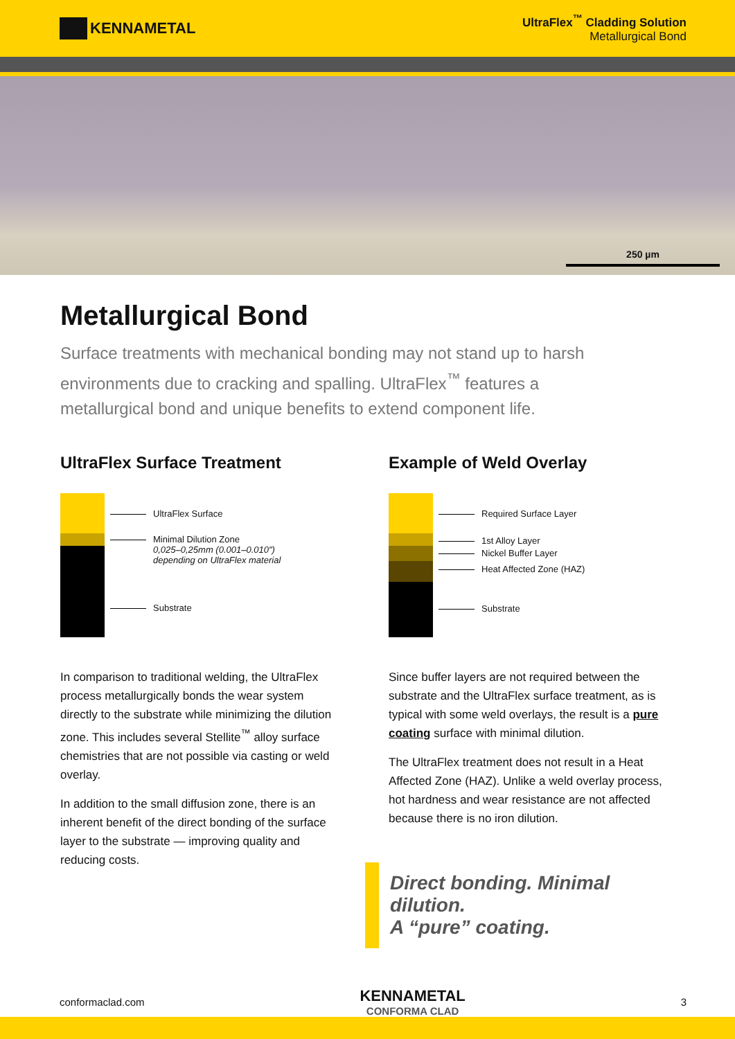KENNAMETAL
UltraFlex<sup>™</sup> Cladding Solution
Metallurgical Bond
250 µm
Metallurgical Bond
Surface treatments with mechanical bonding may not stand up to harsh environments due to cracking and spalling. UltraFlex<sup>™</sup> features a metallurgical bond and unique benefits to extend component life.
UltraFlex Surface Treatment
UltraFlex Surface
Minimal Dilution Zone
0,025–0,25mm (0.001–0.010")
depending on UltraFlex material
Substrate
In comparison to traditional welding, the UltraFlex process metallurgically bonds the wear system directly to the substrate while minimizing the dilution zone. This includes several Stellite<sup>™</sup> alloy surface chemistries that are not possible via casting or weld overlay.
In addition to the small diffusion zone, there is an inherent benefit of the direct bonding of the surface layer to the substrate — improving quality and reducing costs.
Example of Weld Overlay
Required Surface Layer
1st Alloy Layer
Nickel Buffer Layer
Heat Affected Zone (HAZ)
Substrate
Since buffer layers are not required between the substrate and the UltraFlex surface treatment, as is typical with some weld overlays, the result is a pure coating surface with minimal dilution.
The UltraFlex treatment does not result in a Heat Affected Zone (HAZ). Unlike a weld overlay process, hot hardness and wear resistance are not affected because there is no iron dilution.
Direct bonding. Minimal dilution.
A “pure” coating.
conformaclad.com KENNAMETAL
CONFORMA CLAD 3